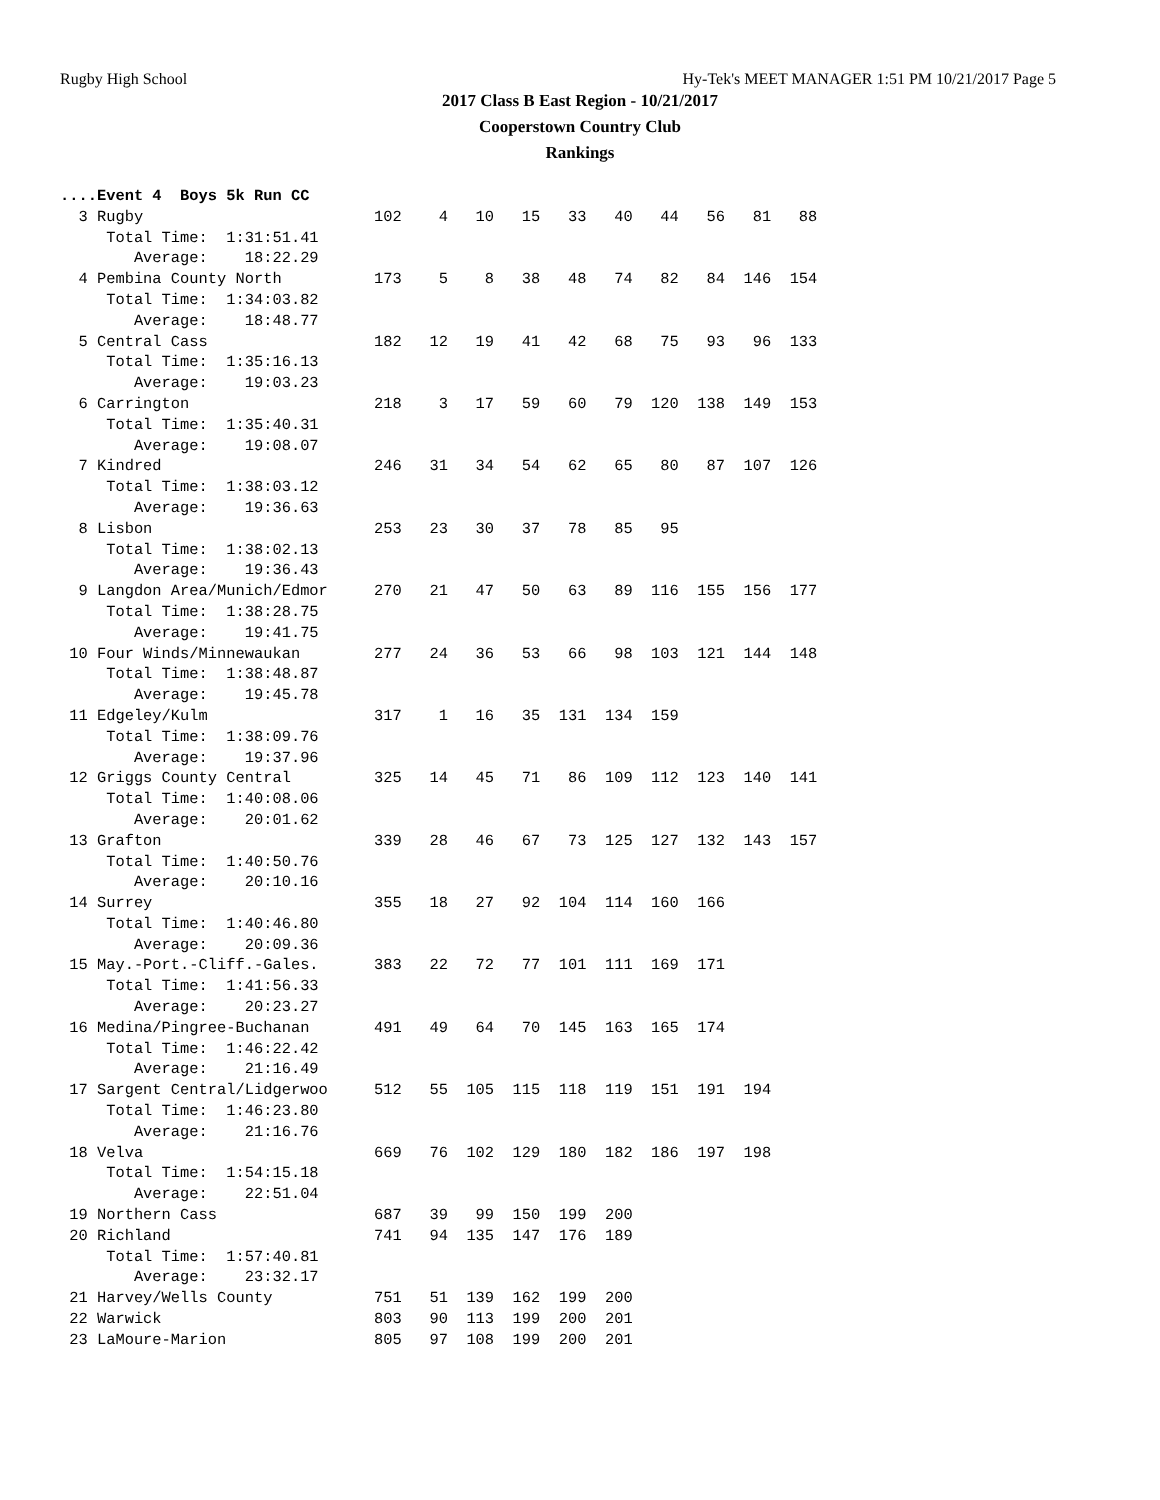Rugby High School Hy-Tek's MEET MANAGER 1:51 PM 10/21/2017 Page 5
2017 Class B East Region - 10/21/2017
Cooperstown Country Club
Rankings
....Event 4  Boys 5k Run CC
  3 Rugby                         102    4   10   15   33   40   44   56   81   88
     Total Time:  1:31:51.41
        Average:    18:22.29
  4 Pembina County North          173    5    8   38   48   74   82   84  146  154
     Total Time:  1:34:03.82
        Average:    18:48.77
  5 Central Cass                  182   12   19   41   42   68   75   93   96  133
     Total Time:  1:35:16.13
        Average:    19:03.23
  6 Carrington                    218    3   17   59   60   79  120  138  149  153
     Total Time:  1:35:40.31
        Average:    19:08.07
  7 Kindred                       246   31   34   54   62   65   80   87  107  126
     Total Time:  1:38:03.12
        Average:    19:36.63
  8 Lisbon                        253   23   30   37   78   85   95
     Total Time:  1:38:02.13
        Average:    19:36.43
  9 Langdon Area/Munich/Edmor     270   21   47   50   63   89  116  155  156  177
     Total Time:  1:38:28.75
        Average:    19:41.75
 10 Four Winds/Minnewaukan        277   24   36   53   66   98  103  121  144  148
     Total Time:  1:38:48.87
        Average:    19:45.78
 11 Edgeley/Kulm                  317    1   16   35  131  134  159
     Total Time:  1:38:09.76
        Average:    19:37.96
 12 Griggs County Central         325   14   45   71   86  109  112  123  140  141
     Total Time:  1:40:08.06
        Average:    20:01.62
 13 Grafton                       339   28   46   67   73  125  127  132  143  157
     Total Time:  1:40:50.76
        Average:    20:10.16
 14 Surrey                        355   18   27   92  104  114  160  166
     Total Time:  1:40:46.80
        Average:    20:09.36
 15 May.-Port.-Cliff.-Gales.      383   22   72   77  101  111  169  171
     Total Time:  1:41:56.33
        Average:    20:23.27
 16 Medina/Pingree-Buchanan       491   49   64   70  145  163  165  174
     Total Time:  1:46:22.42
        Average:    21:16.49
 17 Sargent Central/Lidgerwoo     512   55  105  115  118  119  151  191  194
     Total Time:  1:46:23.80
        Average:    21:16.76
 18 Velva                         669   76  102  129  180  182  186  197  198
     Total Time:  1:54:15.18
        Average:    22:51.04
 19 Northern Cass                 687   39   99  150  199  200
 20 Richland                      741   94  135  147  176  189
     Total Time:  1:57:40.81
        Average:    23:32.17
 21 Harvey/Wells County           751   51  139  162  199  200
 22 Warwick                       803   90  113  199  200  201
 23 LaMoure-Marion                805   97  108  199  200  201